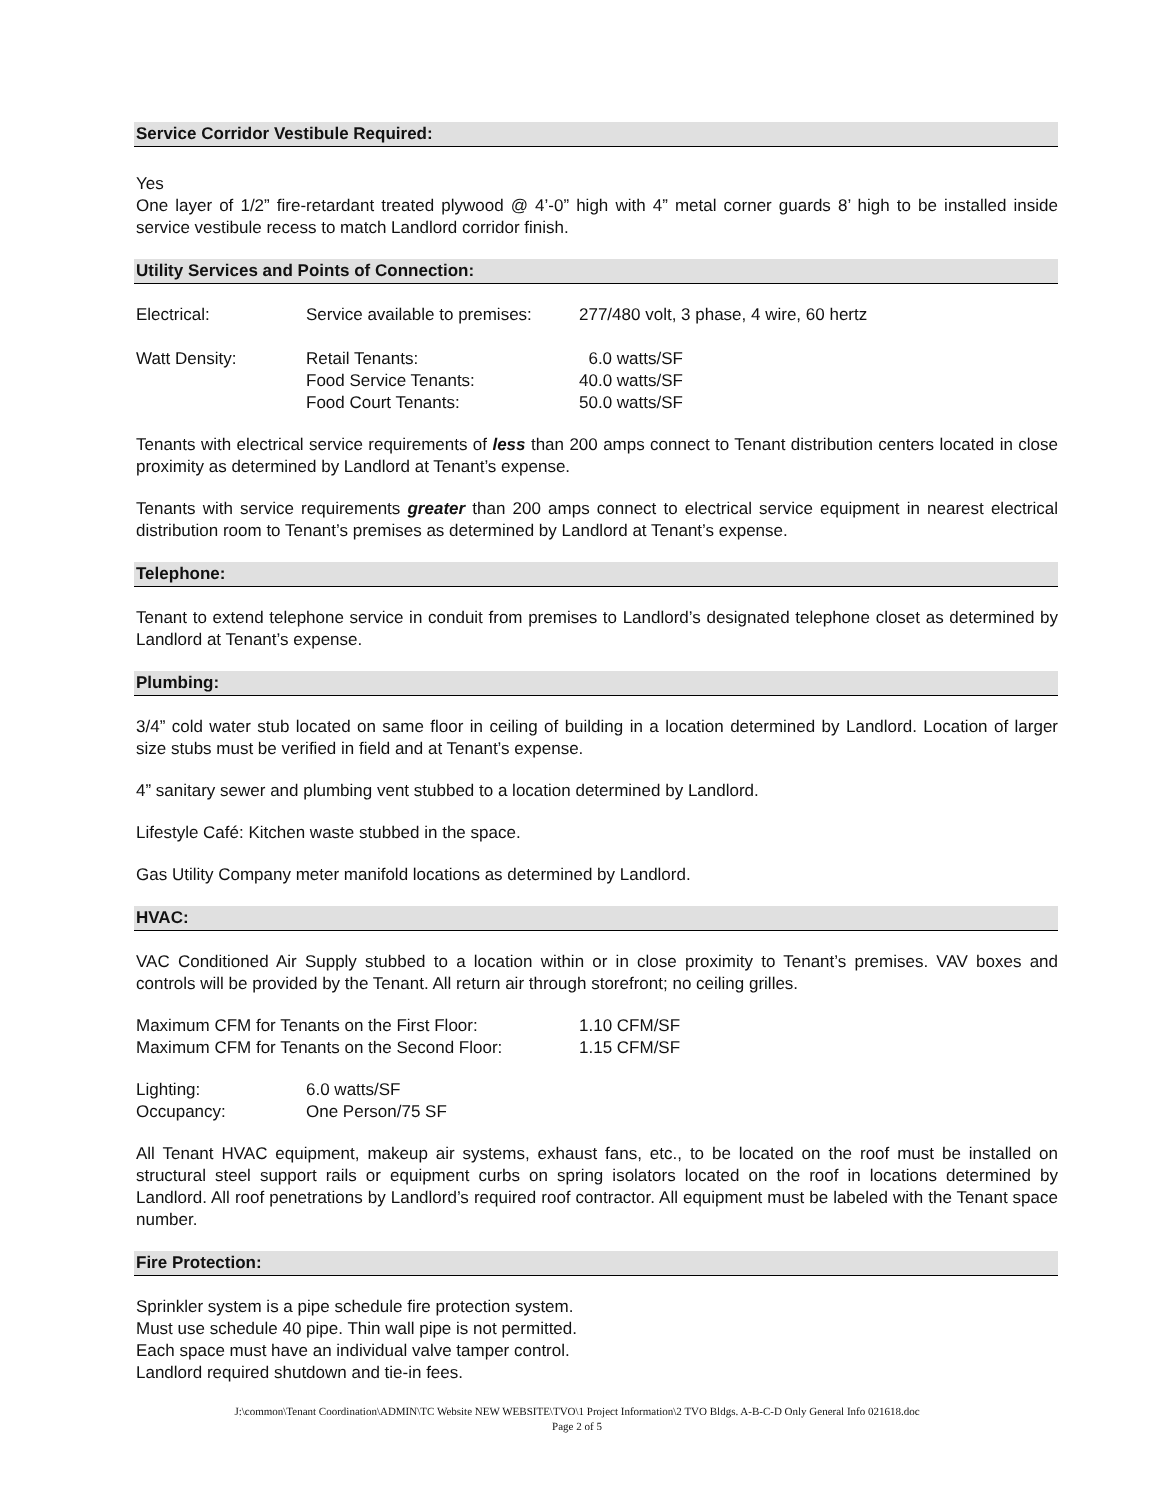Service Corridor Vestibule Required:
Yes
One layer of 1/2” fire-retardant treated plywood @ 4’-0” high with 4” metal corner guards 8’ high to be installed inside service vestibule recess to match Landlord corridor finish.
Utility Services and Points of Connection:
| Electrical: | Service available to premises: | 277/480 volt, 3 phase, 4 wire, 60 hertz |
| Watt Density: | Retail Tenants: | 6.0 watts/SF |
| | Food Service Tenants: | 40.0 watts/SF |
| | Food Court Tenants: | 50.0 watts/SF |
Tenants with electrical service requirements of less than 200 amps connect to Tenant distribution centers located in close proximity as determined by Landlord at Tenant’s expense.
Tenants with service requirements greater than 200 amps connect to electrical service equipment in nearest electrical distribution room to Tenant’s premises as determined by Landlord at Tenant’s expense.
Telephone:
Tenant to extend telephone service in conduit from premises to Landlord’s designated telephone closet as determined by Landlord at Tenant’s expense.
Plumbing:
3/4” cold water stub located on same floor in ceiling of building in a location determined by Landlord. Location of larger size stubs must be verified in field and at Tenant’s expense.
4” sanitary sewer and plumbing vent stubbed to a location determined by Landlord.
Lifestyle Café: Kitchen waste stubbed in the space.
Gas Utility Company meter manifold locations as determined by Landlord.
HVAC:
VAC Conditioned Air Supply stubbed to a location within or in close proximity to Tenant’s premises. VAV boxes and controls will be provided by the Tenant. All return air through storefront; no ceiling grilles.
| Maximum CFM for Tenants on the First Floor: | 1.10 CFM/SF |
| Maximum CFM for Tenants on the Second Floor: | 1.15 CFM/SF |
| Lighting: | 6.0 watts/SF |
| Occupancy: | One Person/75 SF |
All Tenant HVAC equipment, makeup air systems, exhaust fans, etc., to be located on the roof must be installed on structural steel support rails or equipment curbs on spring isolators located on the roof in locations determined by Landlord. All roof penetrations by Landlord’s required roof contractor. All equipment must be labeled with the Tenant space number.
Fire Protection:
Sprinkler system is a pipe schedule fire protection system.
Must use schedule 40 pipe. Thin wall pipe is not permitted.
Each space must have an individual valve tamper control.
Landlord required shutdown and tie-in fees.
J:\common\Tenant Coordination\ADMIN\TC Website NEW WEBSITE\TVO\1 Project Information\2 TVO Bldgs. A-B-C-D Only General Info 021618.doc
Page 2 of 5